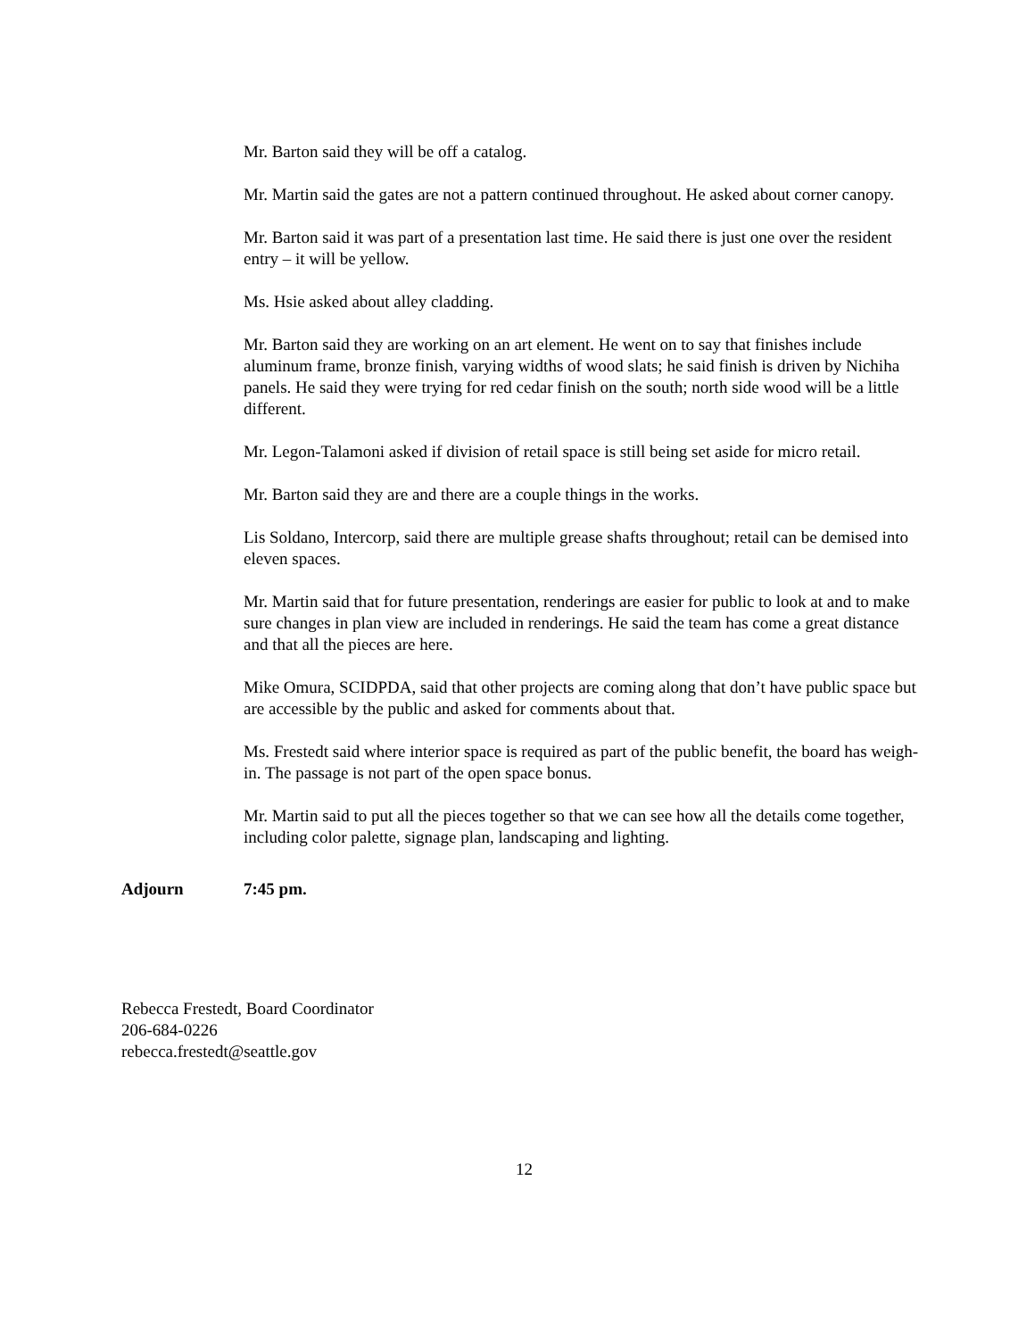Mr. Barton said they will be off a catalog.
Mr. Martin said the gates are not a pattern continued throughout. He asked about corner canopy.
Mr. Barton said it was part of a presentation last time. He said there is just one over the resident entry – it will be yellow.
Ms. Hsie asked about alley cladding.
Mr. Barton said they are working on an art element. He went on to say that finishes include aluminum frame, bronze finish, varying widths of wood slats; he said finish is driven by Nichiha panels. He said they were trying for red cedar finish on the south; north side wood will be a little different.
Mr. Legon-Talamoni asked if division of retail space is still being set aside for micro retail.
Mr. Barton said they are and there are a couple things in the works.
Lis Soldano, Intercorp, said there are multiple grease shafts throughout; retail can be demised into eleven spaces.
Mr. Martin said that for future presentation, renderings are easier for public to look at and to make sure changes in plan view are included in renderings. He said the team has come a great distance and that all the pieces are here.
Mike Omura, SCIDPDA, said that other projects are coming along that don’t have public space but are accessible by the public and asked for comments about that.
Ms. Frestedt said where interior space is required as part of the public benefit, the board has weigh-in. The passage is not part of the open space bonus.
Mr. Martin said to put all the pieces together so that we can see how all the details come together, including color palette, signage plan, landscaping and lighting.
Adjourn 7:45 pm.
Rebecca Frestedt, Board Coordinator
206-684-0226
rebecca.frestedt@seattle.gov
12